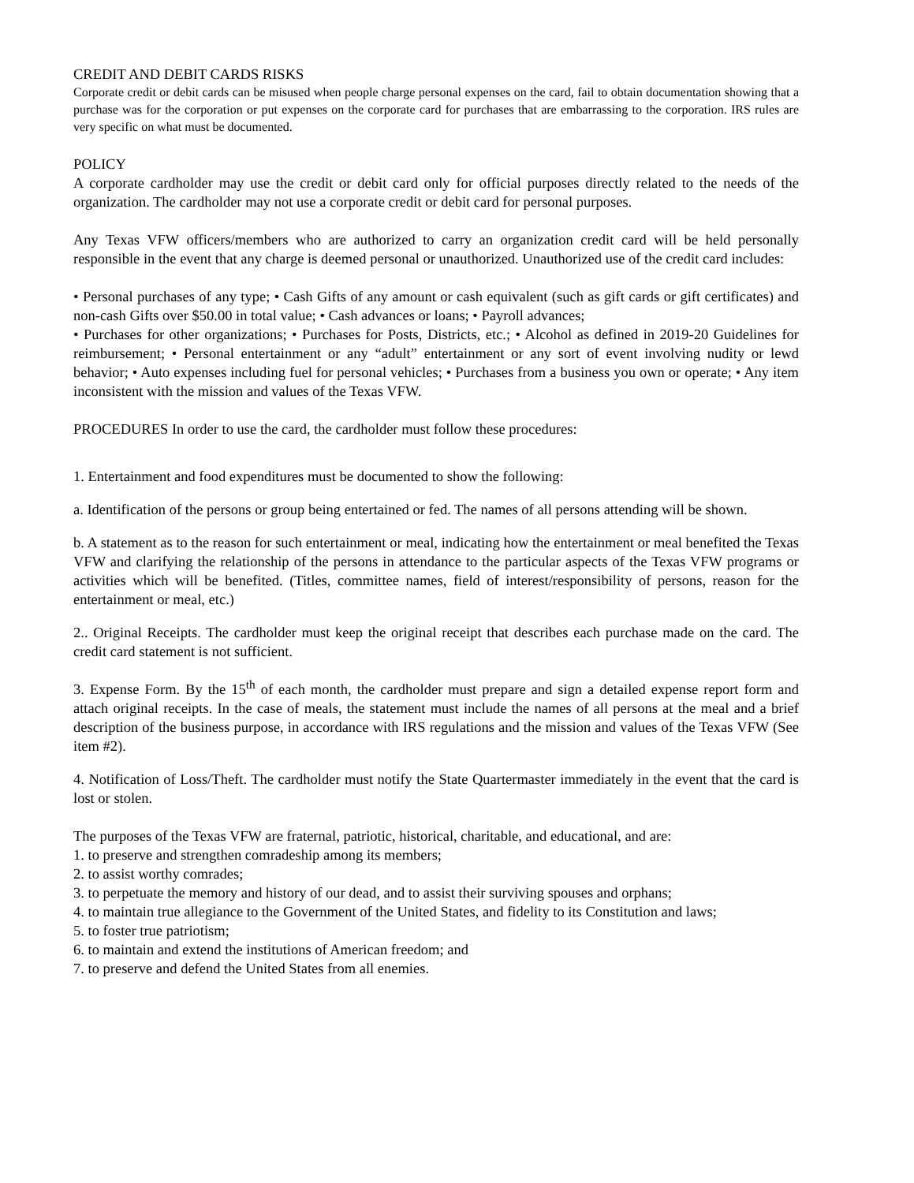CREDIT AND DEBIT CARDS RISKS
Corporate credit or debit cards can be misused when people charge personal expenses on the card, fail to obtain documentation showing that a purchase was for the corporation or put expenses on the corporate card for purchases that are embarrassing to the corporation. IRS rules are very specific on what must be documented.
POLICY
A corporate cardholder may use the credit or debit card only for official purposes directly related to the needs of the organization. The cardholder may not use a corporate credit or debit card for personal purposes.
Any Texas VFW officers/members who are authorized to carry an organization credit card will be held personally responsible in the event that any charge is deemed personal or unauthorized. Unauthorized use of the credit card includes:
• Personal purchases of any type; • Cash Gifts of any amount or cash equivalent (such as gift cards or gift certificates) and non-cash Gifts over $50.00 in total value; • Cash advances or loans; • Payroll advances;
• Purchases for other organizations; • Purchases for Posts, Districts, etc.; • Alcohol as defined in 2019-20 Guidelines for reimbursement; • Personal entertainment or any “adult” entertainment or any sort of event involving nudity or lewd behavior; • Auto expenses including fuel for personal vehicles; • Purchases from a business you own or operate; • Any item inconsistent with the mission and values of the Texas VFW.
PROCEDURES In order to use the card, the cardholder must follow these procedures:
1. Entertainment and food expenditures must be documented to show the following:
a. Identification of the persons or group being entertained or fed. The names of all persons attending will be shown.
b. A statement as to the reason for such entertainment or meal, indicating how the entertainment or meal benefited the Texas VFW and clarifying the relationship of the persons in attendance to the particular aspects of the Texas VFW programs or activities which will be benefited. (Titles, committee names, field of interest/responsibility of persons, reason for the entertainment or meal, etc.)
2.. Original Receipts. The cardholder must keep the original receipt that describes each purchase made on the card. The credit card statement is not sufficient.
3. Expense Form. By the 15<sup>th</sup> of each month, the cardholder must prepare and sign a detailed expense report form and attach original receipts. In the case of meals, the statement must include the names of all persons at the meal and a brief description of the business purpose, in accordance with IRS regulations and the mission and values of the Texas VFW (See item #2).
4. Notification of Loss/Theft. The cardholder must notify the State Quartermaster immediately in the event that the card is lost or stolen.
The purposes of the Texas VFW are fraternal, patriotic, historical, charitable, and educational, and are:
1. to preserve and strengthen comradeship among its members;
2. to assist worthy comrades;
3. to perpetuate the memory and history of our dead, and to assist their surviving spouses and orphans;
4. to maintain true allegiance to the Government of the United States, and fidelity to its Constitution and laws;
5. to foster true patriotism;
6. to maintain and extend the institutions of American freedom; and
7. to preserve and defend the United States from all enemies.